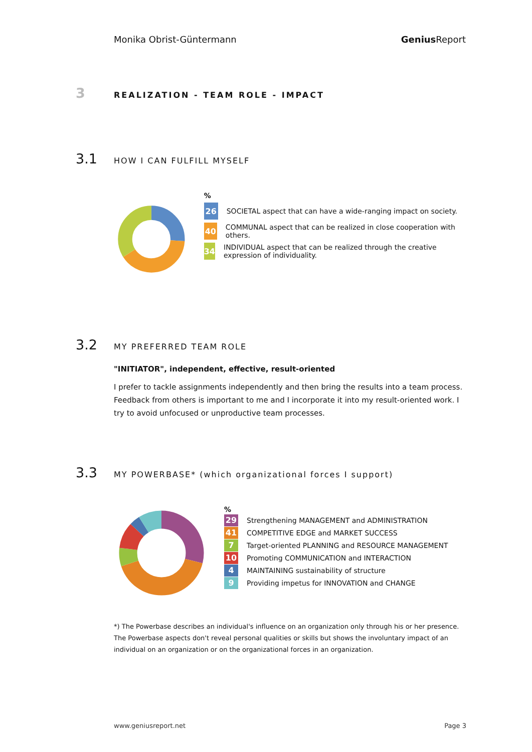Monika Obrist-Güntermann Genius Report
3 REALIZATION - TEAM ROLE - IMPACT
3.1 HOW I CAN FULFILL MYSELF
%
26
SOCIETAL aspect that can have a wide-ranging impact on society.
40
COMMUNAL aspect that can be realized in close cooperation with others.
34
INDIVIDUAL aspect that can be realized through the creative expression of individuality.
3.2 MY PREFERRED TEAM ROLE
"INITIATOR", independent, effective, result-oriented
I prefer to tackle assignments independently and then bring the results into a team process. Feedback from others is important to me and I incorporate it into my result-oriented work. I try to avoid unfocused or unproductive team processes.
3.3 MY POWERBASE* (which organizational forces I support)
%
29
Strengthening MANAGEMENT and ADMINISTRATION
41
COMPETITIVE EDGE and MARKET SUCCESS
7
Target-oriented PLANNING and RESOURCE MANAGEMENT
10
Promoting COMMUNICATION and INTERACTION
4
MAINTAINING sustainability of structure
9
Providing impetus for INNOVATION and CHANGE
*) The Powerbase describes an individual's influence on an organization only through his or her presence. The Powerbase aspects don't reveal personal qualities or skills but shows the involuntary impact of an individual on an organization or on the organizational forces in an organization.
www.geniusreport.net Page 3